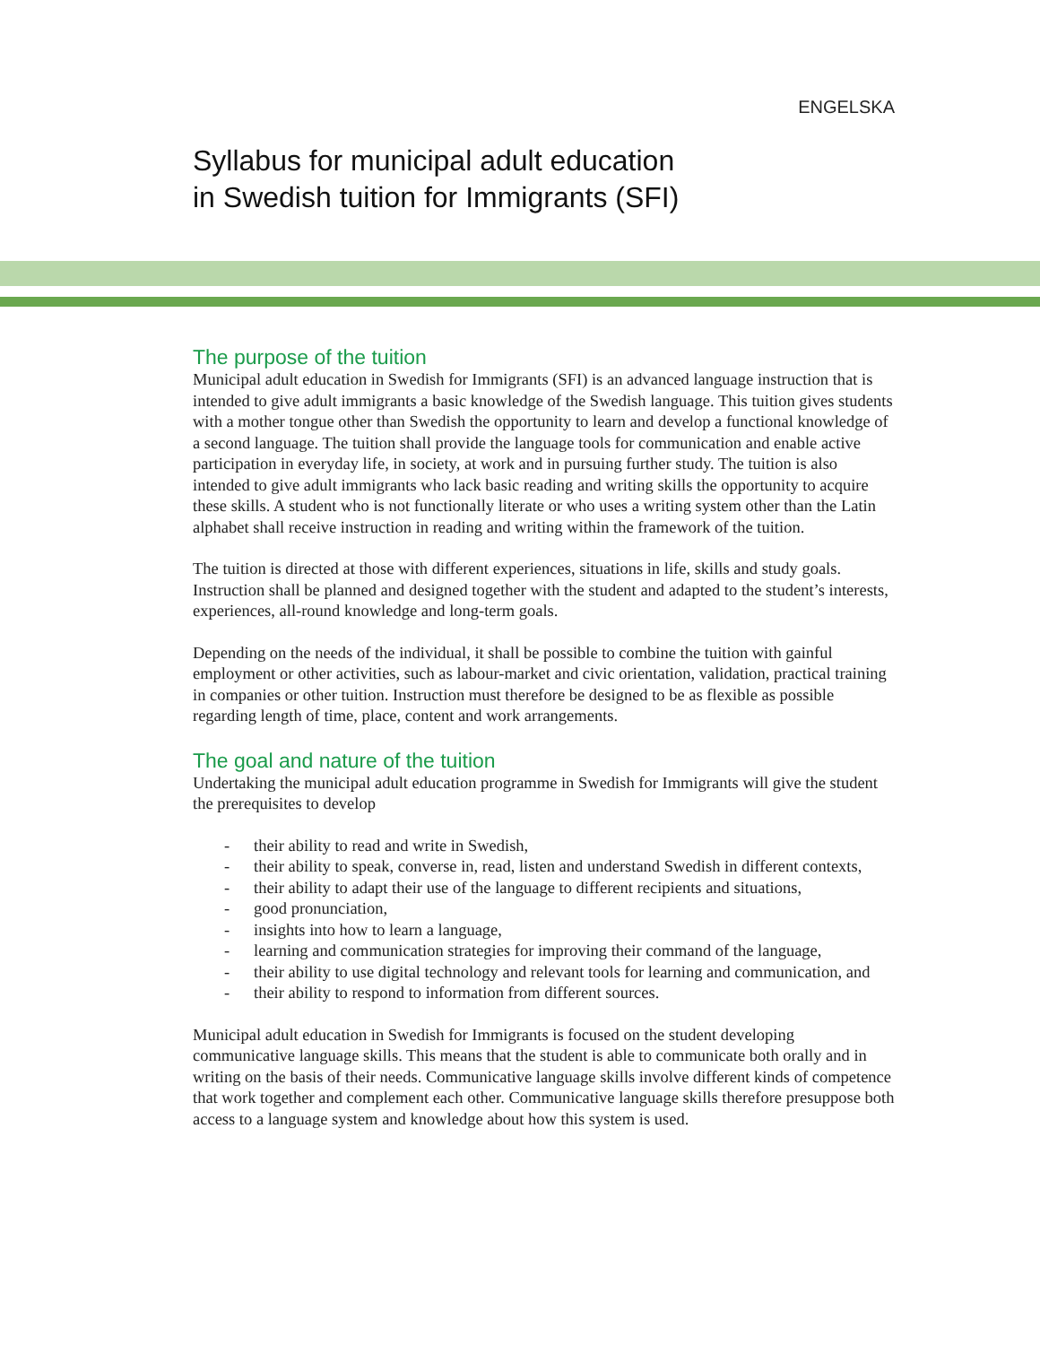ENGELSKA
Syllabus for municipal adult education
in Swedish tuition for Immigrants (SFI)
The purpose of the tuition
Municipal adult education in Swedish for Immigrants (SFI) is an advanced language instruction that is intended to give adult immigrants a basic knowledge of the Swedish language. This tuition gives students with a mother tongue other than Swedish the opportunity to learn and develop a functional knowledge of a second language. The tuition shall provide the language tools for communication and enable active participation in everyday life, in society, at work and in pursuing further study. The tuition is also intended to give adult immigrants who lack basic reading and writing skills the opportunity to acquire these skills. A student who is not functionally literate or who uses a writing system other than the Latin alphabet shall receive instruction in reading and writing within the framework of the tuition.
The tuition is directed at those with different experiences, situations in life, skills and study goals. Instruction shall be planned and designed together with the student and adapted to the student’s interests, experiences, all-round knowledge and long-term goals.
Depending on the needs of the individual, it shall be possible to combine the tuition with gainful employment or other activities, such as labour-market and civic orientation, validation, practical training in companies or other tuition. Instruction must therefore be designed to be as flexible as possible regarding length of time, place, content and work arrangements.
The goal and nature of the tuition
Undertaking the municipal adult education programme in Swedish for Immigrants will give the student the prerequisites to develop
- their ability to read and write in Swedish,
- their ability to speak, converse in, read, listen and understand Swedish in different contexts,
- their ability to adapt their use of the language to different recipients and situations,
- good pronunciation,
- insights into how to learn a language,
- learning and communication strategies for improving their command of the language,
- their ability to use digital technology and relevant tools for learning and communication, and
- their ability to respond to information from different sources.
Municipal adult education in Swedish for Immigrants is focused on the student developing communicative language skills. This means that the student is able to communicate both orally and in writing on the basis of their needs. Communicative language skills involve different kinds of competence that work together and complement each other. Communicative language skills therefore presuppose both access to a language system and knowledge about how this system is used.